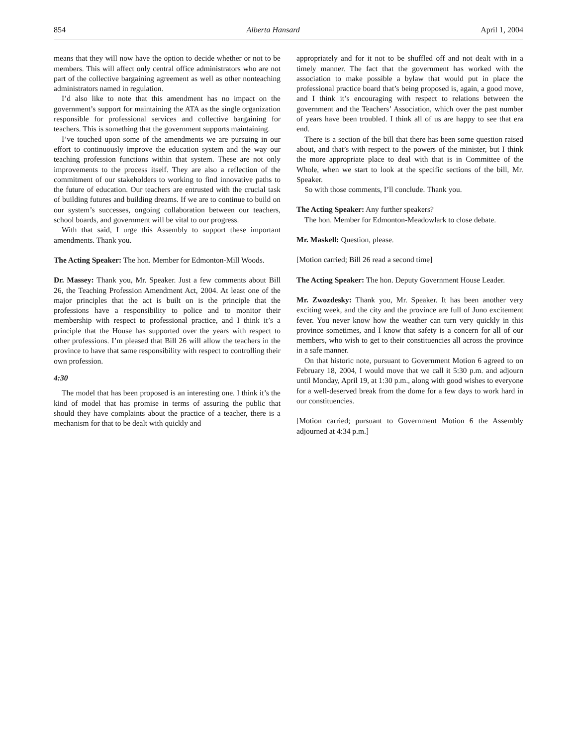854 Alberta Hansard April 1, 2004
means that they will now have the option to decide whether or not to be members. This will affect only central office administrators who are not part of the collective bargaining agreement as well as other nonteaching administrators named in regulation.
I’d also like to note that this amendment has no impact on the government’s support for maintaining the ATA as the single organization responsible for professional services and collective bargaining for teachers. This is something that the government supports maintaining.
I’ve touched upon some of the amendments we are pursuing in our effort to continuously improve the education system and the way our teaching profession functions within that system. These are not only improvements to the process itself. They are also a reflection of the commitment of our stakeholders to working to find innovative paths to the future of education. Our teachers are entrusted with the crucial task of building futures and building dreams. If we are to continue to build on our system’s successes, ongoing collaboration between our teachers, school boards, and government will be vital to our progress.
With that said, I urge this Assembly to support these important amendments. Thank you.
The Acting Speaker: The hon. Member for Edmonton-Mill Woods.
Dr. Massey: Thank you, Mr. Speaker. Just a few comments about Bill 26, the Teaching Profession Amendment Act, 2004. At least one of the major principles that the act is built on is the principle that the professions have a responsibility to police and to monitor their membership with respect to professional practice, and I think it’s a principle that the House has supported over the years with respect to other professions. I’m pleased that Bill 26 will allow the teachers in the province to have that same responsibility with respect to controlling their own profession.
4:30
The model that has been proposed is an interesting one. I think it’s the kind of model that has promise in terms of assuring the public that should they have complaints about the practice of a teacher, there is a mechanism for that to be dealt with quickly and
appropriately and for it not to be shuffled off and not dealt with in a timely manner. The fact that the government has worked with the association to make possible a bylaw that would put in place the professional practice board that’s being proposed is, again, a good move, and I think it’s encouraging with respect to relations between the government and the Teachers’ Association, which over the past number of years have been troubled. I think all of us are happy to see that era end.
There is a section of the bill that there has been some question raised about, and that’s with respect to the powers of the minister, but I think the more appropriate place to deal with that is in Committee of the Whole, when we start to look at the specific sections of the bill, Mr. Speaker.
So with those comments, I’ll conclude. Thank you.
The Acting Speaker: Any further speakers?
The hon. Member for Edmonton-Meadowlark to close debate.
Mr. Maskell: Question, please.
[Motion carried; Bill 26 read a second time]
The Acting Speaker: The hon. Deputy Government House Leader.
Mr. Zwozdesky: Thank you, Mr. Speaker. It has been another very exciting week, and the city and the province are full of Juno excitement fever. You never know how the weather can turn very quickly in this province sometimes, and I know that safety is a concern for all of our members, who wish to get to their constituencies all across the province in a safe manner.
On that historic note, pursuant to Government Motion 6 agreed to on February 18, 2004, I would move that we call it 5:30 p.m. and adjourn until Monday, April 19, at 1:30 p.m., along with good wishes to everyone for a well-deserved break from the dome for a few days to work hard in our constituencies.
[Motion carried; pursuant to Government Motion 6 the Assembly adjourned at 4:34 p.m.]